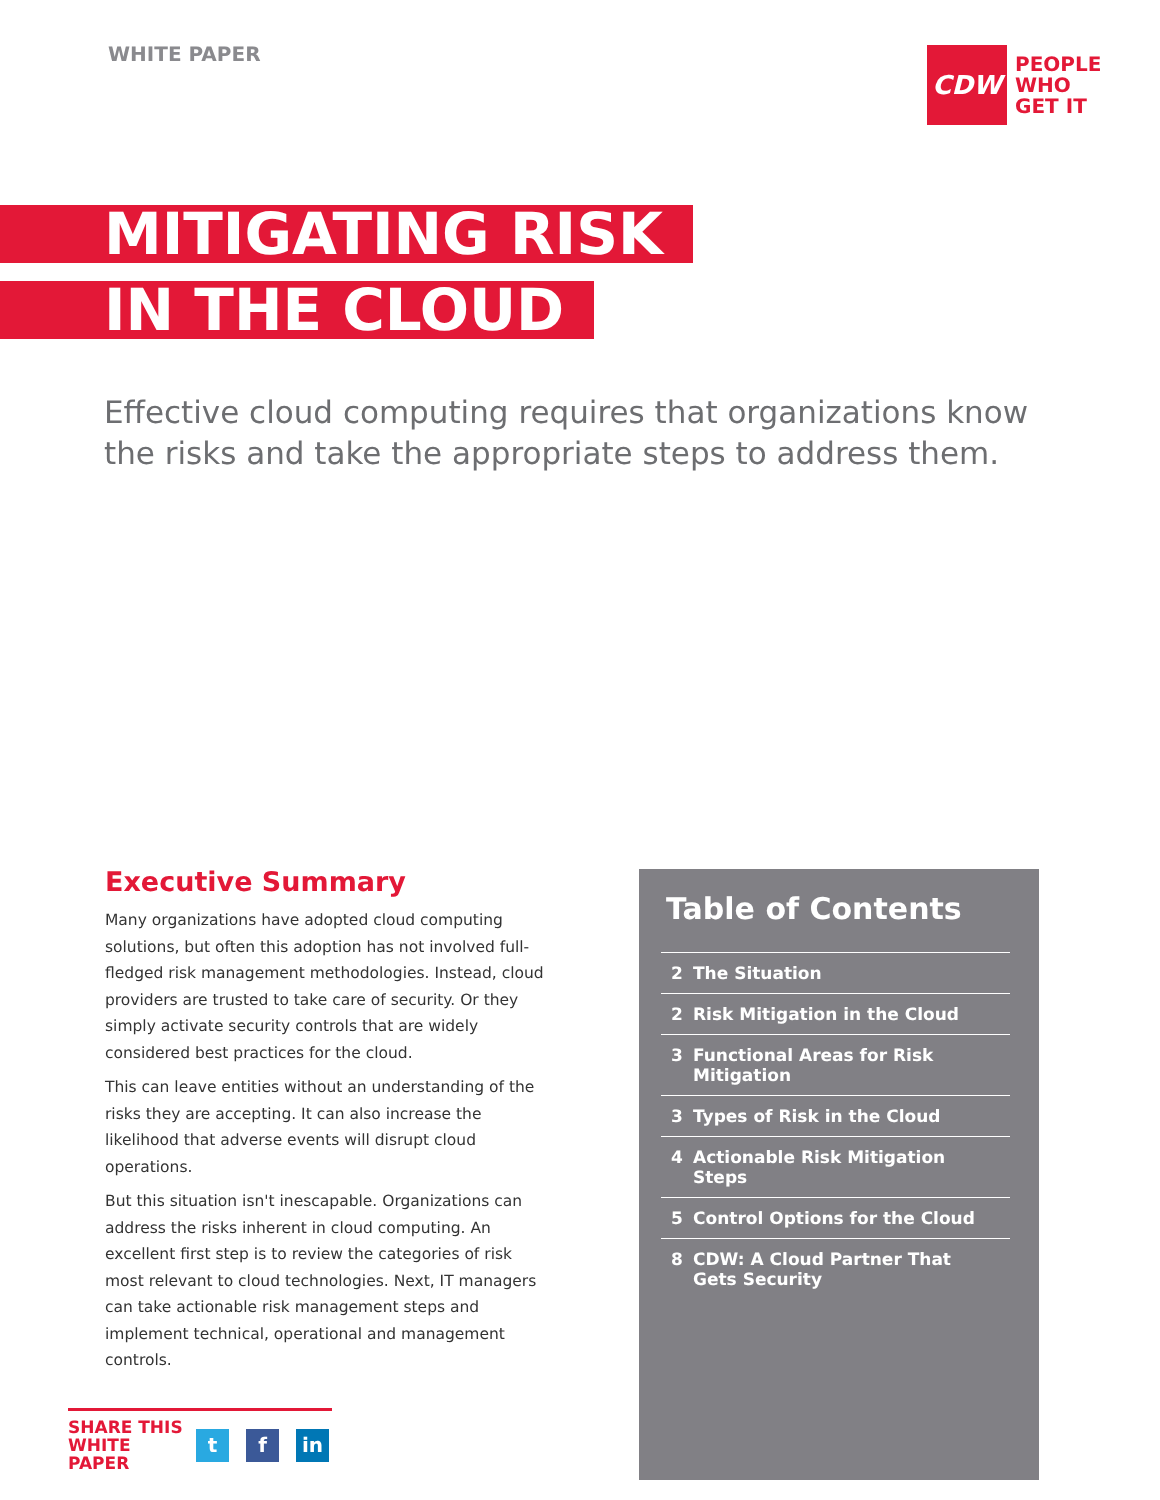WHITE PAPER
CDW
PEOPLE
WHO
GET IT
MITIGATING RISK
IN THE CLOUD
Effective cloud computing requires that organizations know the risks and take the appropriate steps to address them.
Executive Summary
Many organizations have adopted cloud computing solutions, but often this adoption has not involved full-fledged risk management methodologies. Instead, cloud providers are trusted to take care of security. Or they simply activate security controls that are widely considered best practices for the cloud.
This can leave entities without an understanding of the risks they are accepting. It can also increase the likelihood that adverse events will disrupt cloud operations.
But this situation isn't inescapable. Organizations can address the risks inherent in cloud computing. An excellent first step is to review the categories of risk most relevant to cloud technologies. Next, IT managers can take actionable risk management steps and implement technical, operational and management controls.
Table of Contents
2 The Situation
2 Risk Mitigation in the Cloud
3 Functional Areas for Risk Mitigation
3 Types of Risk in the Cloud
4 Actionable Risk Mitigation Steps
5 Control Options for the Cloud
8 CDW: A Cloud Partner That Gets Security
SHARE THIS WHITE PAPER
t f in